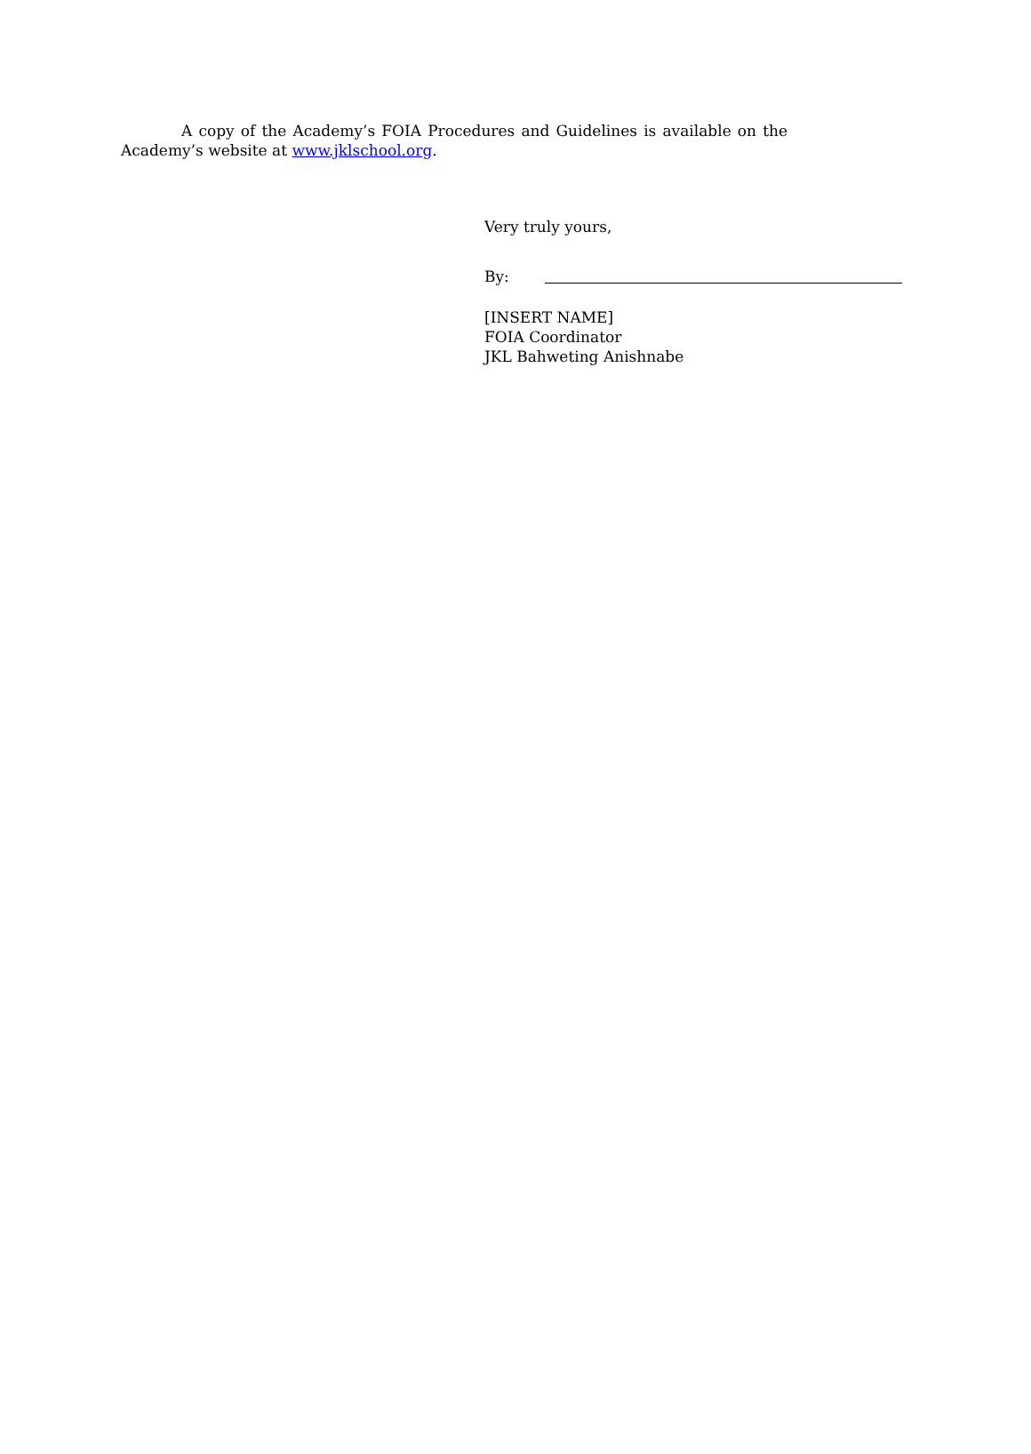A copy of the Academy’s FOIA Procedures and Guidelines is available on the Academy’s website at www.jklschool.org.
Very truly yours,
By:
[INSERT NAME]
FOIA Coordinator
JKL Bahweting Anishnabe